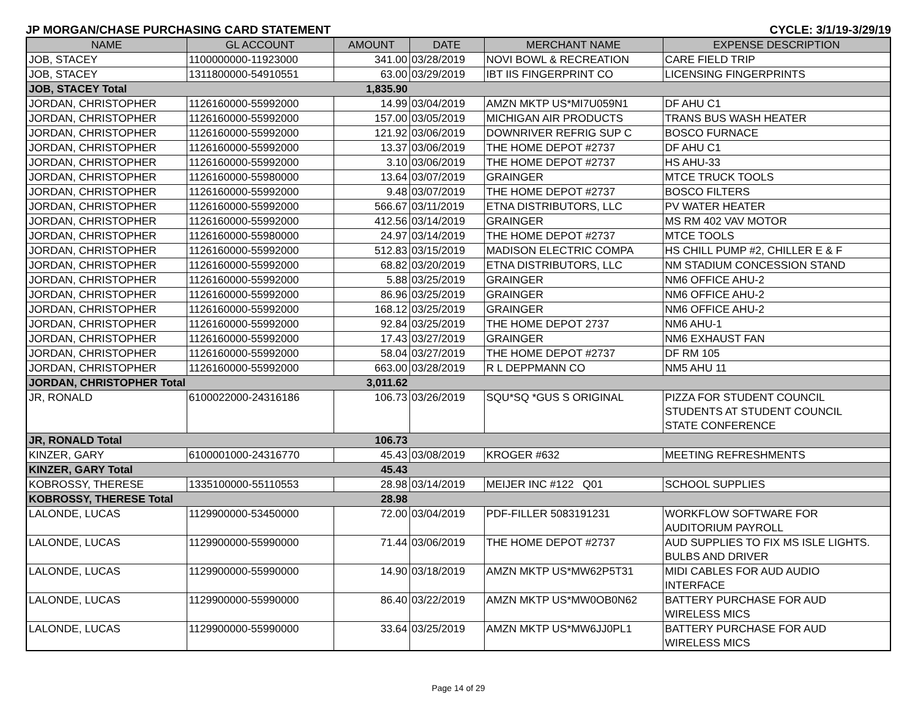JP MORGAN/CHASE PURCHASING CARD STATEMENT CYCLE: 3/1/19-3/29/19
| NAME | GL ACCOUNT | AMOUNT | DATE | MERCHANT NAME | EXPENSE DESCRIPTION |
| --- | --- | --- | --- | --- | --- |
| JOB, STACEY | 1100000000-11923000 | 341.00 | 03/28/2019 | NOVI BOWL & RECREATION | CARE FIELD TRIP |
| JOB, STACEY | 1311800000-54910551 | 63.00 | 03/29/2019 | IBT IIS FINGERPRINT CO | LICENSING FINGERPRINTS |
| JOB, STACEY Total | | 1,835.90 | | | |
| JORDAN, CHRISTOPHER | 1126160000-55992000 | 14.99 | 03/04/2019 | AMZN MKTP US*MI7U059N1 | DF AHU C1 |
| JORDAN, CHRISTOPHER | 1126160000-55992000 | 157.00 | 03/05/2019 | MICHIGAN AIR PRODUCTS | TRANS BUS WASH HEATER |
| JORDAN, CHRISTOPHER | 1126160000-55992000 | 121.92 | 03/06/2019 | DOWNRIVER REFRIG SUP C | BOSCO FURNACE |
| JORDAN, CHRISTOPHER | 1126160000-55992000 | 13.37 | 03/06/2019 | THE HOME DEPOT #2737 | DF AHU C1 |
| JORDAN, CHRISTOPHER | 1126160000-55992000 | 3.10 | 03/06/2019 | THE HOME DEPOT #2737 | HS AHU-33 |
| JORDAN, CHRISTOPHER | 1126160000-55980000 | 13.64 | 03/07/2019 | GRAINGER | MTCE TRUCK TOOLS |
| JORDAN, CHRISTOPHER | 1126160000-55992000 | 9.48 | 03/07/2019 | THE HOME DEPOT #2737 | BOSCO FILTERS |
| JORDAN, CHRISTOPHER | 1126160000-55992000 | 566.67 | 03/11/2019 | ETNA DISTRIBUTORS, LLC | PV WATER HEATER |
| JORDAN, CHRISTOPHER | 1126160000-55992000 | 412.56 | 03/14/2019 | GRAINGER | MS RM 402 VAV MOTOR |
| JORDAN, CHRISTOPHER | 1126160000-55980000 | 24.97 | 03/14/2019 | THE HOME DEPOT #2737 | MTCE TOOLS |
| JORDAN, CHRISTOPHER | 1126160000-55992000 | 512.83 | 03/15/2019 | MADISON ELECTRIC COMPA | HS CHILL PUMP #2, CHILLER E & F |
| JORDAN, CHRISTOPHER | 1126160000-55992000 | 68.82 | 03/20/2019 | ETNA DISTRIBUTORS, LLC | NM STADIUM CONCESSION STAND |
| JORDAN, CHRISTOPHER | 1126160000-55992000 | 5.88 | 03/25/2019 | GRAINGER | NM6 OFFICE AHU-2 |
| JORDAN, CHRISTOPHER | 1126160000-55992000 | 86.96 | 03/25/2019 | GRAINGER | NM6 OFFICE AHU-2 |
| JORDAN, CHRISTOPHER | 1126160000-55992000 | 168.12 | 03/25/2019 | GRAINGER | NM6 OFFICE AHU-2 |
| JORDAN, CHRISTOPHER | 1126160000-55992000 | 92.84 | 03/25/2019 | THE HOME DEPOT 2737 | NM6 AHU-1 |
| JORDAN, CHRISTOPHER | 1126160000-55992000 | 17.43 | 03/27/2019 | GRAINGER | NM6 EXHAUST FAN |
| JORDAN, CHRISTOPHER | 1126160000-55992000 | 58.04 | 03/27/2019 | THE HOME DEPOT #2737 | DF RM 105 |
| JORDAN, CHRISTOPHER | 1126160000-55992000 | 663.00 | 03/28/2019 | R L DEPPMANN CO | NM5 AHU 11 |
| JORDAN, CHRISTOPHER Total | | 3,011.62 | | | |
| JR, RONALD | 6100022000-24316186 | 106.73 | 03/26/2019 | SQU*SQ *GUS S ORIGINAL | PIZZA FOR STUDENT COUNCIL STUDENTS AT STUDENT COUNCIL STATE CONFERENCE |
| JR, RONALD Total | | 106.73 | | | |
| KINZER, GARY | 6100001000-24316770 | 45.43 | 03/08/2019 | KROGER #632 | MEETING REFRESHMENTS |
| KINZER, GARY Total | | 45.43 | | | |
| KOBROSSY, THERESE | 1335100000-55110553 | 28.98 | 03/14/2019 | MEIJER INC #122 Q01 | SCHOOL SUPPLIES |
| KOBROSSY, THERESE Total | | 28.98 | | | |
| LALONDE, LUCAS | 1129900000-53450000 | 72.00 | 03/04/2019 | PDF-FILLER 5083191231 | WORKFLOW SOFTWARE FOR AUDITORIUM PAYROLL |
| LALONDE, LUCAS | 1129900000-55990000 | 71.44 | 03/06/2019 | THE HOME DEPOT #2737 | AUD SUPPLIES TO FIX MS ISLE LIGHTS. BULBS AND DRIVER |
| LALONDE, LUCAS | 1129900000-55990000 | 14.90 | 03/18/2019 | AMZN MKTP US*MW62P5T31 | MIDI CABLES FOR AUD AUDIO INTERFACE |
| LALONDE, LUCAS | 1129900000-55990000 | 86.40 | 03/22/2019 | AMZN MKTP US*MW0OB0N62 | BATTERY PURCHASE FOR AUD WIRELESS MICS |
| LALONDE, LUCAS | 1129900000-55990000 | 33.64 | 03/25/2019 | AMZN MKTP US*MW6JJ0PL1 | BATTERY PURCHASE FOR AUD WIRELESS MICS |
Page 14 of 29